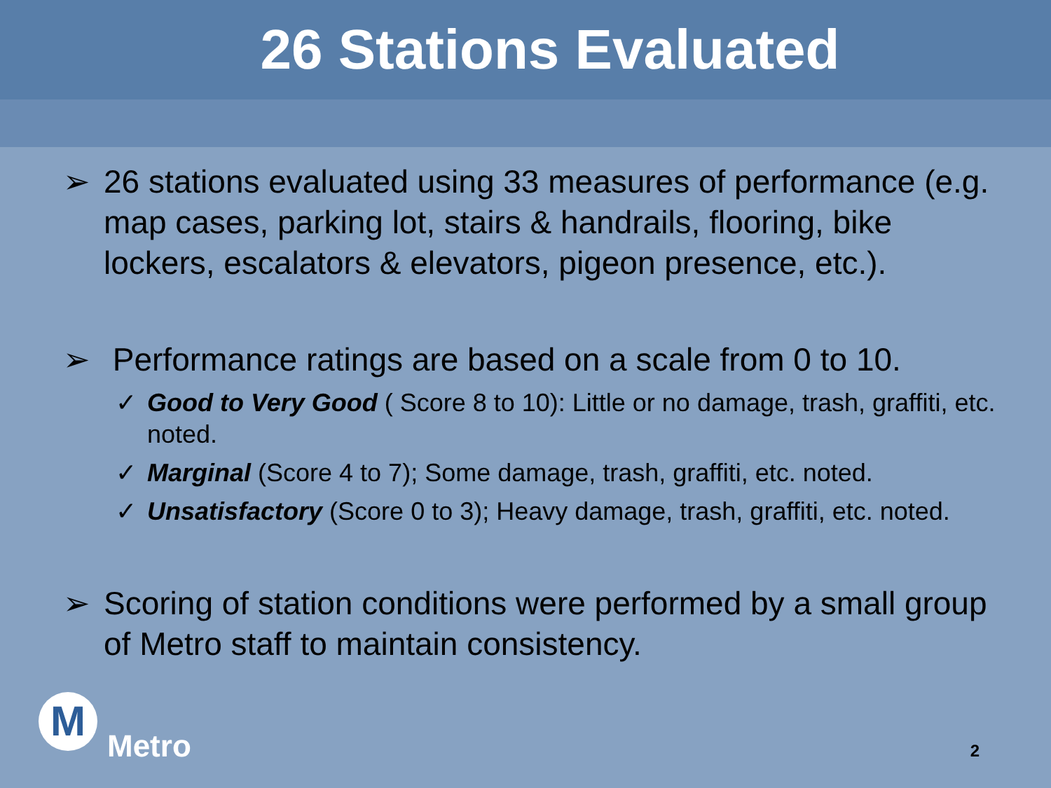26 Stations Evaluated
➢ 26 stations evaluated using 33 measures of performance (e.g. map cases, parking lot, stairs & handrails, flooring, bike lockers, escalators & elevators, pigeon presence, etc.).
➢ Performance ratings are based on a scale from 0 to 10.
✓ Good to Very Good ( Score 8 to 10): Little or no damage, trash, graffiti, etc. noted.
✓ Marginal (Score 4 to 7); Some damage, trash, graffiti, etc. noted.
✓ Unsatisfactory (Score 0 to 3); Heavy damage, trash, graffiti, etc. noted.
➢ Scoring of station conditions were performed by a small group of Metro staff to maintain consistency.
M
Metro
2